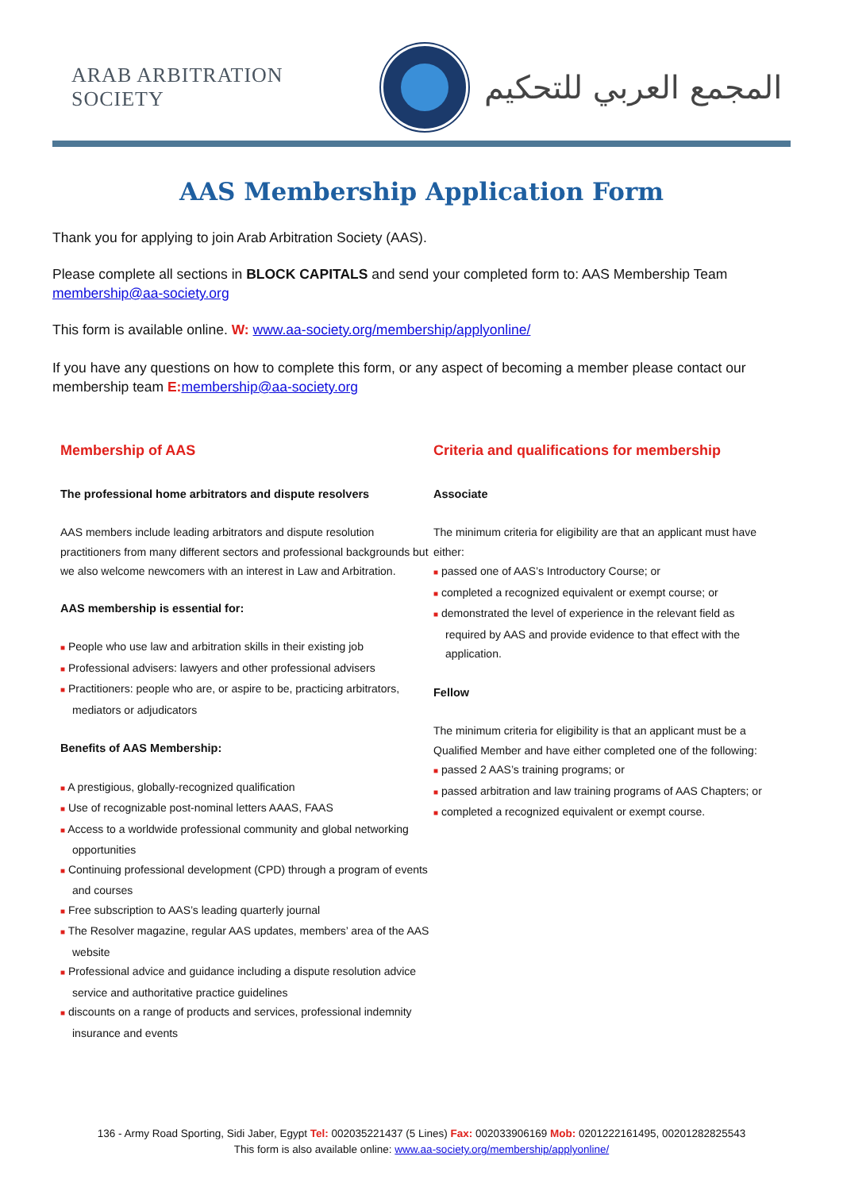ARAB ARBITRATION SOCIETY
المجمع العربي للتحكيم
AAS Membership Application Form
Thank you for applying to join Arab Arbitration Society (AAS).
Please complete all sections in BLOCK CAPITALS and send your completed form to: AAS Membership Team membership@aa-society.org
This form is available online. W: www.aa-society.org/membership/applyonline/
If you have any questions on how to complete this form, or any aspect of becoming a member please contact our membership team E: membership@aa-society.org
Membership of AAS
The professional home arbitrators and dispute resolvers
AAS members include leading arbitrators and dispute resolution practitioners from many different sectors and professional backgrounds but we also welcome newcomers with an interest in Law and Arbitration.
AAS membership is essential for:
■ People who use law and arbitration skills in their existing job
■ Professional advisers: lawyers and other professional advisers
■ Practitioners: people who are, or aspire to be, practicing arbitrators, mediators or adjudicators
Benefits of AAS Membership:
■ A prestigious, globally-recognized qualification
■ Use of recognizable post-nominal letters AAAS, FAAS
■ Access to a worldwide professional community and global networking opportunities
■ Continuing professional development (CPD) through a program of events and courses
■ Free subscription to AAS’s leading quarterly journal
■ The Resolver magazine, regular AAS updates, members’ area of the AAS website
■ Professional advice and guidance including a dispute resolution advice service and authoritative practice guidelines
■ discounts on a range of products and services, professional indemnity insurance and events
Criteria and qualifications for membership
Associate
The minimum criteria for eligibility are that an applicant must have either:
■ passed one of AAS’s Introductory Course; or
■ completed a recognized equivalent or exempt course; or
■ demonstrated the level of experience in the relevant field as required by AAS and provide evidence to that effect with the application.
Fellow
The minimum criteria for eligibility is that an applicant must be a Qualified Member and have either completed one of the following:
■ passed 2 AAS’s training programs; or
■ passed arbitration and law training programs of AAS Chapters; or
■ completed a recognized equivalent or exempt course.
136 - Army Road Sporting, Sidi Jaber, Egypt Tel: 002035221437 (5 Lines) Fax: 002033906169 Mob: 0201222161495, 00201282825543
This form is also available online: www.aa-society.org/membership/applyonline/